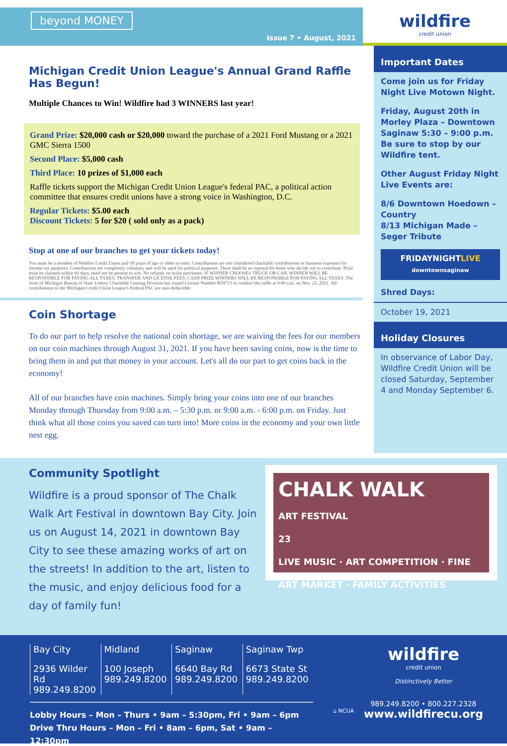beyond MONEY
Issue 7 • August, 2021
wildfire
credit union
Michigan Credit Union League's Annual Grand Raffle Has Begun!
Multiple Chances to Win! Wildfire had 3 WINNERS last year!
Grand Prize: $20,000 cash or $20,000 toward the purchase of a 2021 Ford Mustang or a 2021 GMC Sierra 1500
Second Place: $5,000 cash
Third Place: 10 prizes of $1,000 each
Raffle tickets support the Michigan Credit Union League's federal PAC, a political action committee that ensures credit unions have a strong voice in Washington, D.C.
Regular Tickets: $5.00 each
Discount Tickets: 5 for $20 ( sold only as a pack)
Stop at one of our branches to get your tickets today!
You must be a member of Wildfire Credit Union and 18 years of age or older to enter. Contributions are not considered charitable contributions or business expenses for income tax purposes. Contributions are completely voluntary and will be used for political purposes. There shall be no reprisal for those who decide not to contribute. Prize must be claimed within 60 days; need not be present to win. No refunds on ticket purchases. IF WINNER CHOOSES TRUCK OR CAR, WINNER WILL BE RESPONSIBLE FOR PAYING ALL TAXES, TRANSFER AND LICENSE FEES. CASH PRIZE WINNERS WILL BE RESPONSIBLE FOR PAYING ALL TAXES. The State of Michigan Bureau of State Lottery Charitable Gaming Division has issued License Number R59713 to conduct the raffle at 9:00 a.m. on Nov. 22, 2021. All contributions to the Michigan Credit Union League's Federal PAC are non-deductible.
Coin Shortage
To do our part to help resolve the national coin shortage, we are waiving the fees for our members on our coin machines through August 31, 2021. If you have been saving coins, now is the time to bring them in and put that money in your account. Let's all do our part to get coins back in the economy!
All of our branches have coin machines. Simply bring your coins into one of our branches Monday through Thursday from 9:00 a.m. – 5:30 p.m. or 9:00 a.m. - 6:00 p.m. on Friday. Just think what all those coins you saved can turn into! More coins in the economy and your own little nest egg.
Important Dates
Come join us for Friday Night Live Motown Night.
Friday, August 20th in Morley Plaza – Downtown Saginaw 5:30 – 9:00 p.m.
Be sure to stop by our Wildfire tent.
Other August Friday Night Live Events are:
8/6 Downtown Hoedown – Country
8/13 Michigan Made – Seger Tribute
FRIDAYNIGHTLIVE
downtownsaginaw
Shred Days:
October 19, 2021
Holiday Closures
In observance of Labor Day, Wildfire Credit Union will be closed Saturday, September 4 and Monday September 6.
Community Spotlight
Wildfire is a proud sponsor of The Chalk Walk Art Festival in downtown Bay City. Join us on August 14, 2021 in downtown Bay City to see these amazing works of art on the streets! In addition to the art, listen to the music, and enjoy delicious food for a day of family fun!
CHALK WALK
ART FESTIVAL
23
LIVE MUSIC · ART COMPETITION · FINE ART MARKET · FAMILY ACTIVITIES
Bay City
2936 Wilder Rd
989.249.8200
Midland
100 Joseph
989.249.8200
Saginaw
6640 Bay Rd
989.249.8200
Saginaw Twp
6673 State St
989.249.8200
Lobby Hours – Mon – Thurs • 9am – 5:30pm, Fri • 9am – 6pm
Drive Thru Hours – Mon – Fri • 8am – 6pm, Sat • 9am – 12:30pm
⌂ NCUA
wildfire
credit union
Distinctively Better
989.249.8200 • 800.227.2328
www.wildfirecu.org